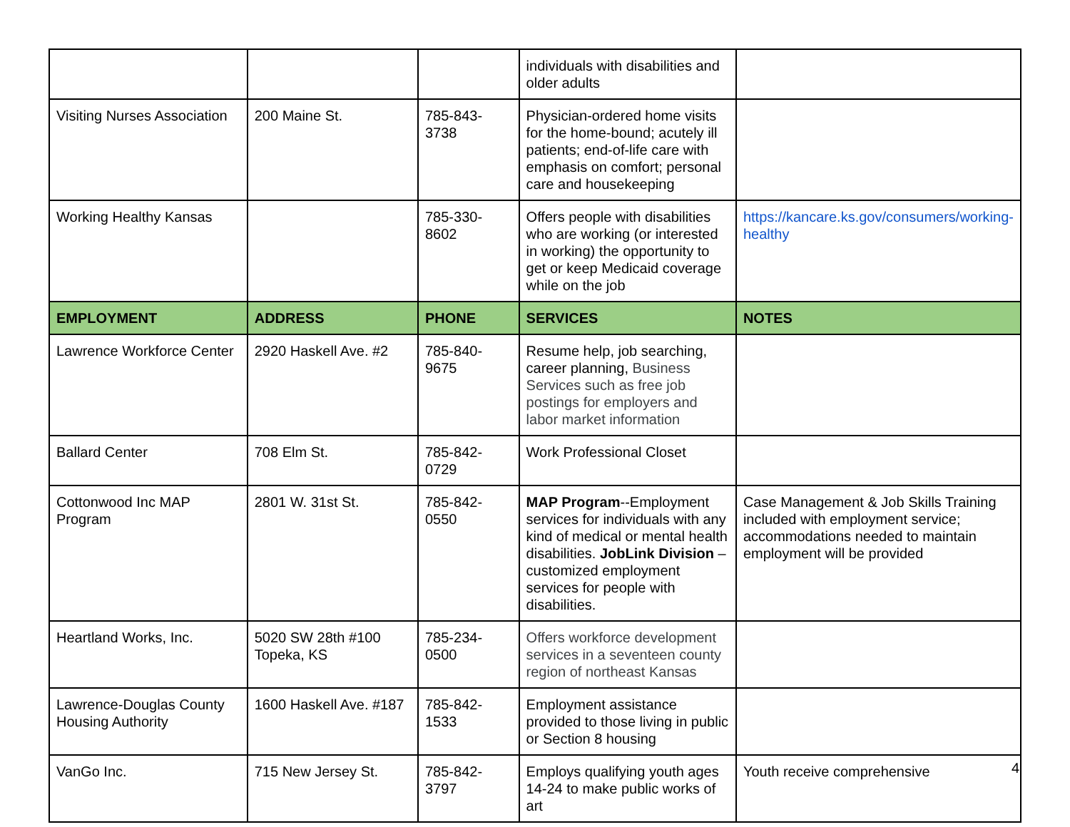| | | | individuals with disabilities and older adults | |
| Visiting Nurses Association | 200 Maine St. | 785-843-3738 | Physician-ordered home visits for the home-bound; acutely ill patients; end-of-life care with emphasis on comfort; personal care and housekeeping | |
| Working Healthy Kansas | | 785-330-8602 | Offers people with disabilities who are working (or interested in working) the opportunity to get or keep Medicaid coverage while on the job | https://kancare.ks.gov/consumers/working-healthy |
| EMPLOYMENT | ADDRESS | PHONE | SERVICES | NOTES |
| Lawrence Workforce Center | 2920 Haskell Ave. #2 | 785-840-9675 | Resume help, job searching, career planning, Business Services such as free job postings for employers and labor market information | |
| Ballard Center | 708 Elm St. | 785-842-0729 | Work Professional Closet | |
| Cottonwood Inc MAP Program | 2801 W. 31st St. | 785-842-0550 | MAP Program --Employment services for individuals with any kind of medical or mental health disabilities. JobLink Division – customized employment services for people with disabilities. | Case Management & Job Skills Training included with employment service; accommodations needed to maintain employment will be provided |
| Heartland Works, Inc. | 5020 SW 28th #100 Topeka, KS | 785-234-0500 | Offers workforce development services in a seventeen county region of northeast Kansas | |
| Lawrence-Douglas County Housing Authority | 1600 Haskell Ave. #187 | 785-842-1533 | Employment assistance provided to those living in public or Section 8 housing | |
| VanGo Inc. | 715 New Jersey St. | 785-842-3797 | Employs qualifying youth ages 14-24 to make public works of art | Youth receive comprehensive |
4